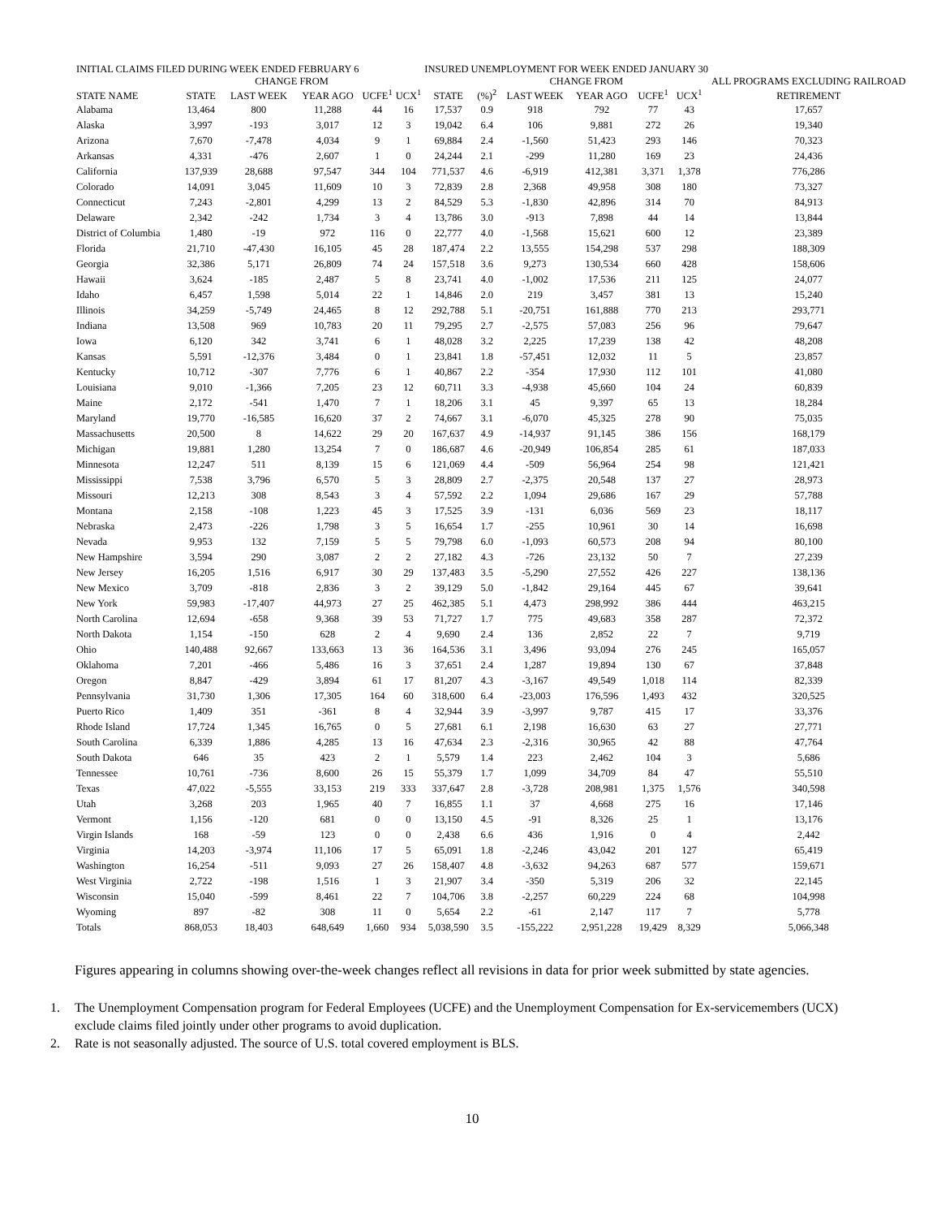| INITIAL CLAIMS FILED DURING WEEK ENDED FEBRUARY 6 | | | | | | INSURED UNEMPLOYMENT FOR WEEK ENDED JANUARY 30 | | | | | | | |
| --- | --- | --- | --- | --- | --- | --- | --- | --- | --- | --- | --- | --- | --- |
| | | CHANGE FROM | | | | | | CHANGE FROM | | | | | ALL PROGRAMS EXCLUDING RAILROAD |
| STATE NAME | STATE | LAST WEEK | YEAR AGO | UCFE<sup>1</sup> | UCX<sup>1</sup> | STATE | (%)<sup>2</sup> | LAST WEEK | YEAR AGO | UCFE<sup>1</sup> | UCX<sup>1</sup> | | RETIREMENT |
| Alabama | 13,464 | 800 | 11,288 | 44 | 16 | 17,537 | 0.9 | 918 | 792 | 77 | 43 | | 17,657 |
| Alaska | 3,997 | -193 | 3,017 | 12 | 3 | 19,042 | 6.4 | 106 | 9,881 | 272 | 26 | | 19,340 |
| Arizona | 7,670 | -7,478 | 4,034 | 9 | 1 | 69,884 | 2.4 | -1,560 | 51,423 | 293 | 146 | | 70,323 |
| Arkansas | 4,331 | -476 | 2,607 | 1 | 0 | 24,244 | 2.1 | -299 | 11,280 | 169 | 23 | | 24,436 |
| California | 137,939 | 28,688 | 97,547 | 344 | 104 | 771,537 | 4.6 | -6,919 | 412,381 | 3,371 | 1,378 | | 776,286 |
| Colorado | 14,091 | 3,045 | 11,609 | 10 | 3 | 72,839 | 2.8 | 2,368 | 49,958 | 308 | 180 | | 73,327 |
| Connecticut | 7,243 | -2,801 | 4,299 | 13 | 2 | 84,529 | 5.3 | -1,830 | 42,896 | 314 | 70 | | 84,913 |
| Delaware | 2,342 | -242 | 1,734 | 3 | 4 | 13,786 | 3.0 | -913 | 7,898 | 44 | 14 | | 13,844 |
| District of Columbia | 1,480 | -19 | 972 | 116 | 0 | 22,777 | 4.0 | -1,568 | 15,621 | 600 | 12 | | 23,389 |
| Florida | 21,710 | -47,430 | 16,105 | 45 | 28 | 187,474 | 2.2 | 13,555 | 154,298 | 537 | 298 | | 188,309 |
| Georgia | 32,386 | 5,171 | 26,809 | 74 | 24 | 157,518 | 3.6 | 9,273 | 130,534 | 660 | 428 | | 158,606 |
| Hawaii | 3,624 | -185 | 2,487 | 5 | 8 | 23,741 | 4.0 | -1,002 | 17,536 | 211 | 125 | | 24,077 |
| Idaho | 6,457 | 1,598 | 5,014 | 22 | 1 | 14,846 | 2.0 | 219 | 3,457 | 381 | 13 | | 15,240 |
| Illinois | 34,259 | -5,749 | 24,465 | 8 | 12 | 292,788 | 5.1 | -20,751 | 161,888 | 770 | 213 | | 293,771 |
| Indiana | 13,508 | 969 | 10,783 | 20 | 11 | 79,295 | 2.7 | -2,575 | 57,083 | 256 | 96 | | 79,647 |
| Iowa | 6,120 | 342 | 3,741 | 6 | 1 | 48,028 | 3.2 | 2,225 | 17,239 | 138 | 42 | | 48,208 |
| Kansas | 5,591 | -12,376 | 3,484 | 0 | 1 | 23,841 | 1.8 | -57,451 | 12,032 | 11 | 5 | | 23,857 |
| Kentucky | 10,712 | -307 | 7,776 | 6 | 1 | 40,867 | 2.2 | -354 | 17,930 | 112 | 101 | | 41,080 |
| Louisiana | 9,010 | -1,366 | 7,205 | 23 | 12 | 60,711 | 3.3 | -4,938 | 45,660 | 104 | 24 | | 60,839 |
| Maine | 2,172 | -541 | 1,470 | 7 | 1 | 18,206 | 3.1 | 45 | 9,397 | 65 | 13 | | 18,284 |
| Maryland | 19,770 | -16,585 | 16,620 | 37 | 2 | 74,667 | 3.1 | -6,070 | 45,325 | 278 | 90 | | 75,035 |
| Massachusetts | 20,500 | 8 | 14,622 | 29 | 20 | 167,637 | 4.9 | -14,937 | 91,145 | 386 | 156 | | 168,179 |
| Michigan | 19,881 | 1,280 | 13,254 | 7 | 0 | 186,687 | 4.6 | -20,949 | 106,854 | 285 | 61 | | 187,033 |
| Minnesota | 12,247 | 511 | 8,139 | 15 | 6 | 121,069 | 4.4 | -509 | 56,964 | 254 | 98 | | 121,421 |
| Mississippi | 7,538 | 3,796 | 6,570 | 5 | 3 | 28,809 | 2.7 | -2,375 | 20,548 | 137 | 27 | | 28,973 |
| Missouri | 12,213 | 308 | 8,543 | 3 | 4 | 57,592 | 2.2 | 1,094 | 29,686 | 167 | 29 | | 57,788 |
| Montana | 2,158 | -108 | 1,223 | 45 | 3 | 17,525 | 3.9 | -131 | 6,036 | 569 | 23 | | 18,117 |
| Nebraska | 2,473 | -226 | 1,798 | 3 | 5 | 16,654 | 1.7 | -255 | 10,961 | 30 | 14 | | 16,698 |
| Nevada | 9,953 | 132 | 7,159 | 5 | 5 | 79,798 | 6.0 | -1,093 | 60,573 | 208 | 94 | | 80,100 |
| New Hampshire | 3,594 | 290 | 3,087 | 2 | 2 | 27,182 | 4.3 | -726 | 23,132 | 50 | 7 | | 27,239 |
| New Jersey | 16,205 | 1,516 | 6,917 | 30 | 29 | 137,483 | 3.5 | -5,290 | 27,552 | 426 | 227 | | 138,136 |
| New Mexico | 3,709 | -818 | 2,836 | 3 | 2 | 39,129 | 5.0 | -1,842 | 29,164 | 445 | 67 | | 39,641 |
| New York | 59,983 | -17,407 | 44,973 | 27 | 25 | 462,385 | 5.1 | 4,473 | 298,992 | 386 | 444 | | 463,215 |
| North Carolina | 12,694 | -658 | 9,368 | 39 | 53 | 71,727 | 1.7 | 775 | 49,683 | 358 | 287 | | 72,372 |
| North Dakota | 1,154 | -150 | 628 | 2 | 4 | 9,690 | 2.4 | 136 | 2,852 | 22 | 7 | | 9,719 |
| Ohio | 140,488 | 92,667 | 133,663 | 13 | 36 | 164,536 | 3.1 | 3,496 | 93,094 | 276 | 245 | | 165,057 |
| Oklahoma | 7,201 | -466 | 5,486 | 16 | 3 | 37,651 | 2.4 | 1,287 | 19,894 | 130 | 67 | | 37,848 |
| Oregon | 8,847 | -429 | 3,894 | 61 | 17 | 81,207 | 4.3 | -3,167 | 49,549 | 1,018 | 114 | | 82,339 |
| Pennsylvania | 31,730 | 1,306 | 17,305 | 164 | 60 | 318,600 | 6.4 | -23,003 | 176,596 | 1,493 | 432 | | 320,525 |
| Puerto Rico | 1,409 | 351 | -361 | 8 | 4 | 32,944 | 3.9 | -3,997 | 9,787 | 415 | 17 | | 33,376 |
| Rhode Island | 17,724 | 1,345 | 16,765 | 0 | 5 | 27,681 | 6.1 | 2,198 | 16,630 | 63 | 27 | | 27,771 |
| South Carolina | 6,339 | 1,886 | 4,285 | 13 | 16 | 47,634 | 2.3 | -2,316 | 30,965 | 42 | 88 | | 47,764 |
| South Dakota | 646 | 35 | 423 | 2 | 1 | 5,579 | 1.4 | 223 | 2,462 | 104 | 3 | | 5,686 |
| Tennessee | 10,761 | -736 | 8,600 | 26 | 15 | 55,379 | 1.7 | 1,099 | 34,709 | 84 | 47 | | 55,510 |
| Texas | 47,022 | -5,555 | 33,153 | 219 | 333 | 337,647 | 2.8 | -3,728 | 208,981 | 1,375 | 1,576 | | 340,598 |
| Utah | 3,268 | 203 | 1,965 | 40 | 7 | 16,855 | 1.1 | 37 | 4,668 | 275 | 16 | | 17,146 |
| Vermont | 1,156 | -120 | 681 | 0 | 0 | 13,150 | 4.5 | -91 | 8,326 | 25 | 1 | | 13,176 |
| Virgin Islands | 168 | -59 | 123 | 0 | 0 | 2,438 | 6.6 | 436 | 1,916 | 0 | 4 | | 2,442 |
| Virginia | 14,203 | -3,974 | 11,106 | 17 | 5 | 65,091 | 1.8 | -2,246 | 43,042 | 201 | 127 | | 65,419 |
| Washington | 16,254 | -511 | 9,093 | 27 | 26 | 158,407 | 4.8 | -3,632 | 94,263 | 687 | 577 | | 159,671 |
| West Virginia | 2,722 | -198 | 1,516 | 1 | 3 | 21,907 | 3.4 | -350 | 5,319 | 206 | 32 | | 22,145 |
| Wisconsin | 15,040 | -599 | 8,461 | 22 | 7 | 104,706 | 3.8 | -2,257 | 60,229 | 224 | 68 | | 104,998 |
| Wyoming | 897 | -82 | 308 | 11 | 0 | 5,654 | 2.2 | -61 | 2,147 | 117 | 7 | | 5,778 |
| Totals | 868,053 | 18,403 | 648,649 | 1,660 | 934 | 5,038,590 | 3.5 | -155,222 | 2,951,228 | 19,429 | 8,329 | | 5,066,348 |
Figures appearing in columns showing over-the-week changes reflect all revisions in data for prior week submitted by state agencies.
1. The Unemployment Compensation program for Federal Employees (UCFE) and the Unemployment Compensation for Ex-servicemembers (UCX) exclude claims filed jointly under other programs to avoid duplication.
2. Rate is not seasonally adjusted. The source of U.S. total covered employment is BLS.
10